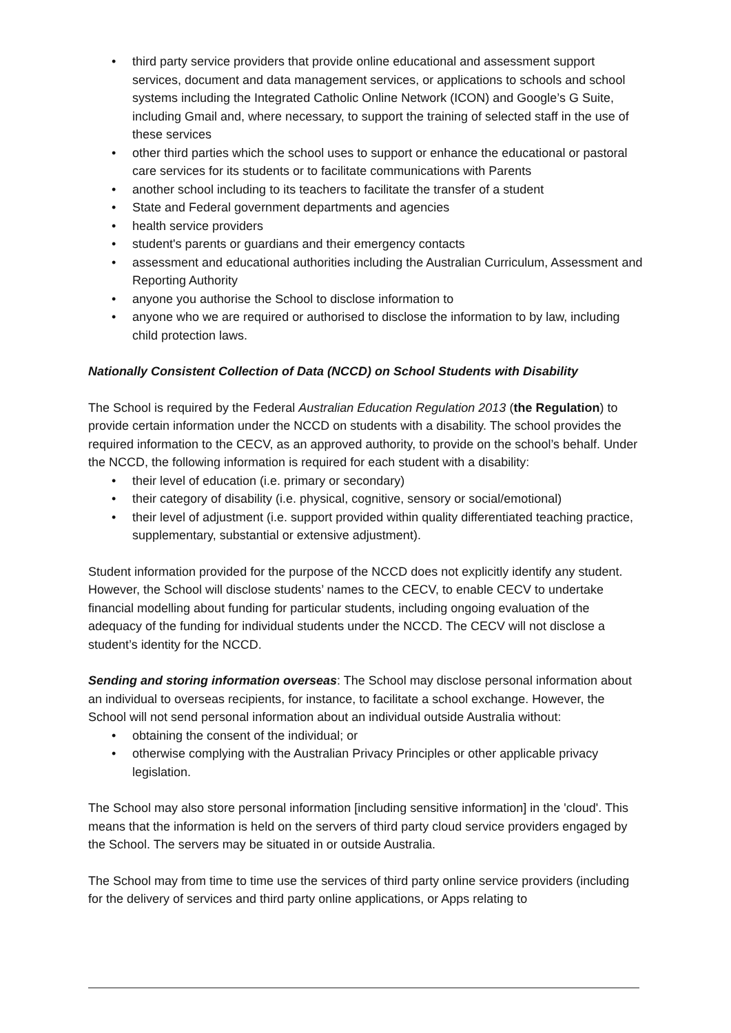• third party service providers that provide online educational and assessment support services, document and data management services, or applications to schools and school systems including the Integrated Catholic Online Network (ICON) and Google’s G Suite, including Gmail and, where necessary, to support the training of selected staff in the use of these services
• other third parties which the school uses to support or enhance the educational or pastoral care services for its students or to facilitate communications with Parents
• another school including to its teachers to facilitate the transfer of a student
• State and Federal government departments and agencies
• health service providers
• student's parents or guardians and their emergency contacts
• assessment and educational authorities including the Australian Curriculum, Assessment and Reporting Authority
• anyone you authorise the School to disclose information to
• anyone who we are required or authorised to disclose the information to by law, including child protection laws.
Nationally Consistent Collection of Data (NCCD) on School Students with Disability
The School is required by the Federal Australian Education Regulation 2013 (the Regulation) to provide certain information under the NCCD on students with a disability. The school provides the required information to the CECV, as an approved authority, to provide on the school’s behalf. Under the NCCD, the following information is required for each student with a disability:
• their level of education (i.e. primary or secondary)
• their category of disability (i.e. physical, cognitive, sensory or social/emotional)
• their level of adjustment (i.e. support provided within quality differentiated teaching practice, supplementary, substantial or extensive adjustment).
Student information provided for the purpose of the NCCD does not explicitly identify any student. However, the School will disclose students’ names to the CECV, to enable CECV to undertake financial modelling about funding for particular students, including ongoing evaluation of the adequacy of the funding for individual students under the NCCD. The CECV will not disclose a student’s identity for the NCCD.
Sending and storing information overseas: The School may disclose personal information about an individual to overseas recipients, for instance, to facilitate a school exchange. However, the School will not send personal information about an individual outside Australia without:
• obtaining the consent of the individual; or
• otherwise complying with the Australian Privacy Principles or other applicable privacy legislation.
The School may also store personal information [including sensitive information] in the 'cloud'. This means that the information is held on the servers of third party cloud service providers engaged by the School. The servers may be situated in or outside Australia.
The School may from time to time use the services of third party online service providers (including for the delivery of services and third party online applications, or Apps relating to